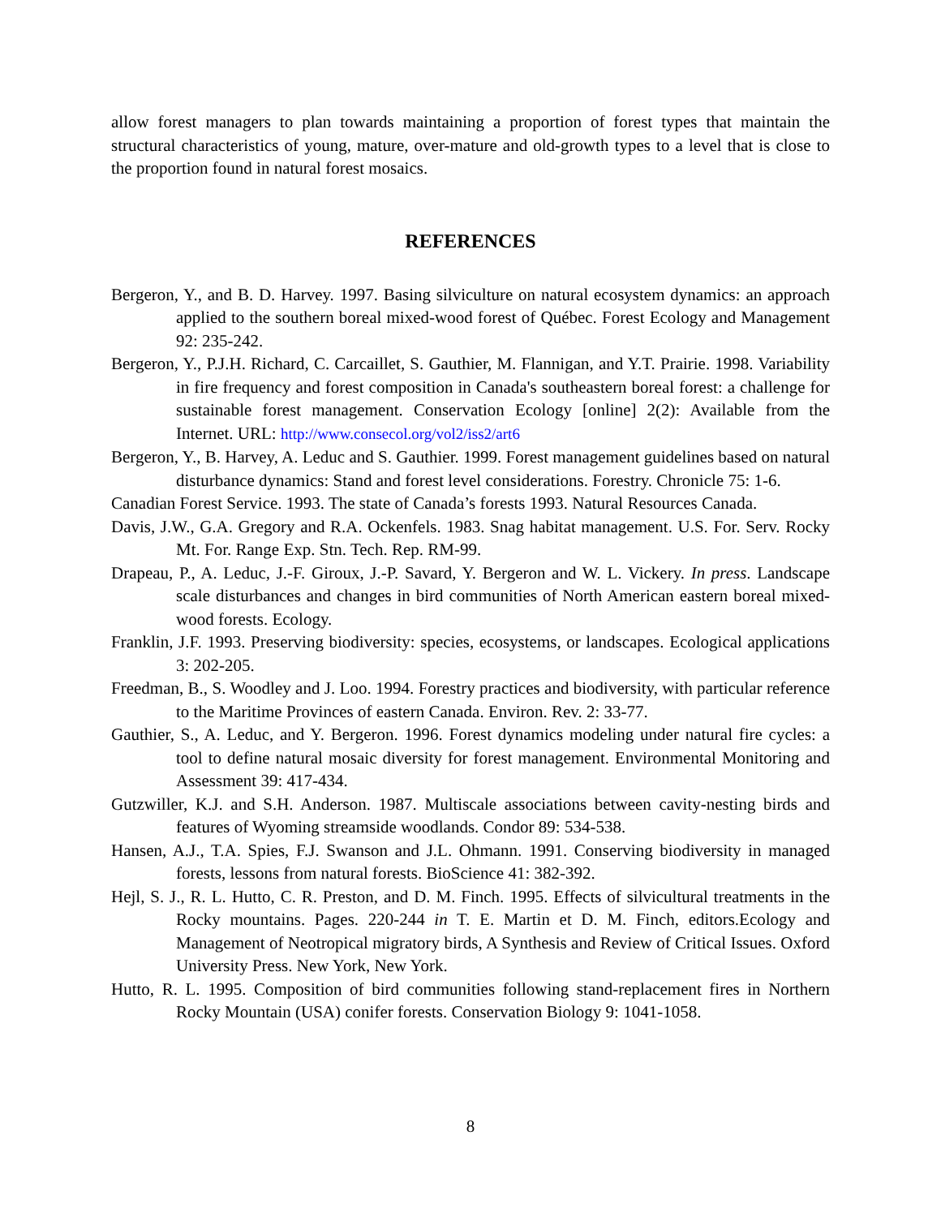allow forest managers to plan towards maintaining a proportion of forest types that maintain the structural characteristics of young, mature, over-mature and old-growth types to a level that is close to the proportion found in natural forest mosaics.
REFERENCES
Bergeron, Y., and B. D. Harvey. 1997. Basing silviculture on natural ecosystem dynamics: an approach applied to the southern boreal mixed-wood forest of Québec. Forest Ecology and Management 92: 235-242.
Bergeron, Y., P.J.H. Richard, C. Carcaillet, S. Gauthier, M. Flannigan, and Y.T. Prairie. 1998. Variability in fire frequency and forest composition in Canada's southeastern boreal forest: a challenge for sustainable forest management. Conservation Ecology [online] 2(2): Available from the Internet. URL: http://www.consecol.org/vol2/iss2/art6
Bergeron, Y., B. Harvey, A. Leduc and S. Gauthier. 1999. Forest management guidelines based on natural disturbance dynamics: Stand and forest level considerations. Forestry. Chronicle 75: 1-6.
Canadian Forest Service. 1993. The state of Canada’s forests 1993. Natural Resources Canada.
Davis, J.W., G.A. Gregory and R.A. Ockenfels. 1983. Snag habitat management. U.S. For. Serv. Rocky Mt. For. Range Exp. Stn. Tech. Rep. RM-99.
Drapeau, P., A. Leduc, J.-F. Giroux, J.-P. Savard, Y. Bergeron and W. L. Vickery. In press. Landscape scale disturbances and changes in bird communities of North American eastern boreal mixed-wood forests. Ecology.
Franklin, J.F. 1993. Preserving biodiversity: species, ecosystems, or landscapes. Ecological applications 3: 202-205.
Freedman, B., S. Woodley and J. Loo. 1994. Forestry practices and biodiversity, with particular reference to the Maritime Provinces of eastern Canada. Environ. Rev. 2: 33-77.
Gauthier, S., A. Leduc, and Y. Bergeron. 1996. Forest dynamics modeling under natural fire cycles: a tool to define natural mosaic diversity for forest management. Environmental Monitoring and Assessment 39: 417-434.
Gutzwiller, K.J. and S.H. Anderson. 1987. Multiscale associations between cavity-nesting birds and features of Wyoming streamside woodlands. Condor 89: 534-538.
Hansen, A.J., T.A. Spies, F.J. Swanson and J.L. Ohmann. 1991. Conserving biodiversity in managed forests, lessons from natural forests. BioScience 41: 382-392.
Hejl, S. J., R. L. Hutto, C. R. Preston, and D. M. Finch. 1995. Effects of silvicultural treatments in the Rocky mountains. Pages. 220-244 in T. E. Martin et D. M. Finch, editors.Ecology and Management of Neotropical migratory birds, A Synthesis and Review of Critical Issues. Oxford University Press. New York, New York.
Hutto, R. L. 1995. Composition of bird communities following stand-replacement fires in Northern Rocky Mountain (USA) conifer forests. Conservation Biology 9: 1041-1058.
8